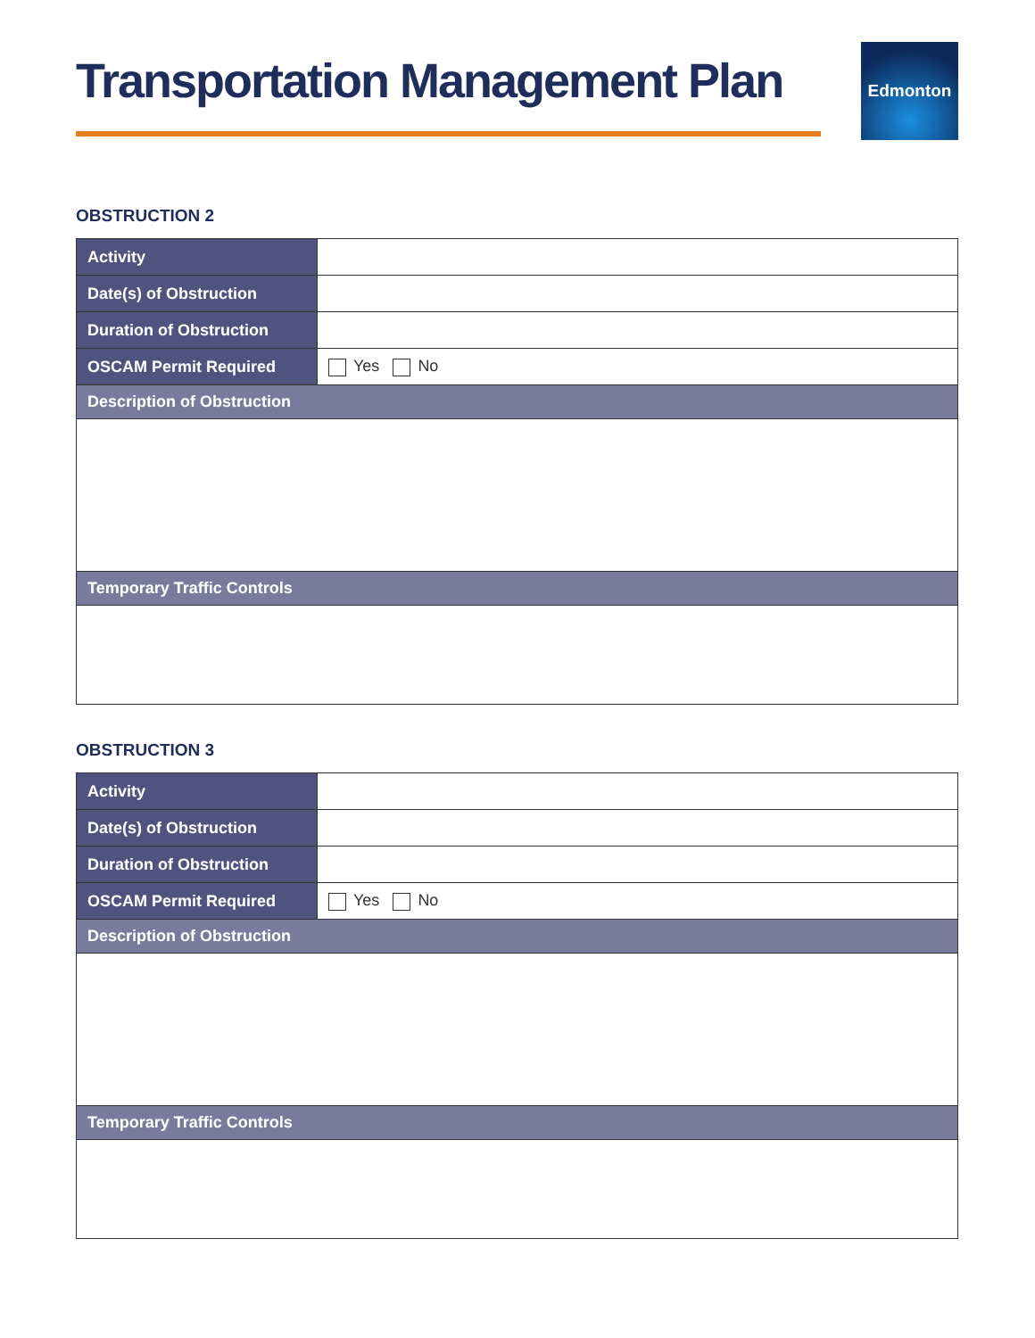Transportation Management Plan
Edmonton
OBSTRUCTION 2
| Activity | |
| Date(s) of Obstruction | |
| Duration of Obstruction | |
| OSCAM Permit Required | Yes No |
| Description of Obstruction | |
| Temporary Traffic Controls | |
OBSTRUCTION 3
| Activity | |
| Date(s) of Obstruction | |
| Duration of Obstruction | |
| OSCAM Permit Required | Yes No |
| Description of Obstruction | |
| Temporary Traffic Controls | |